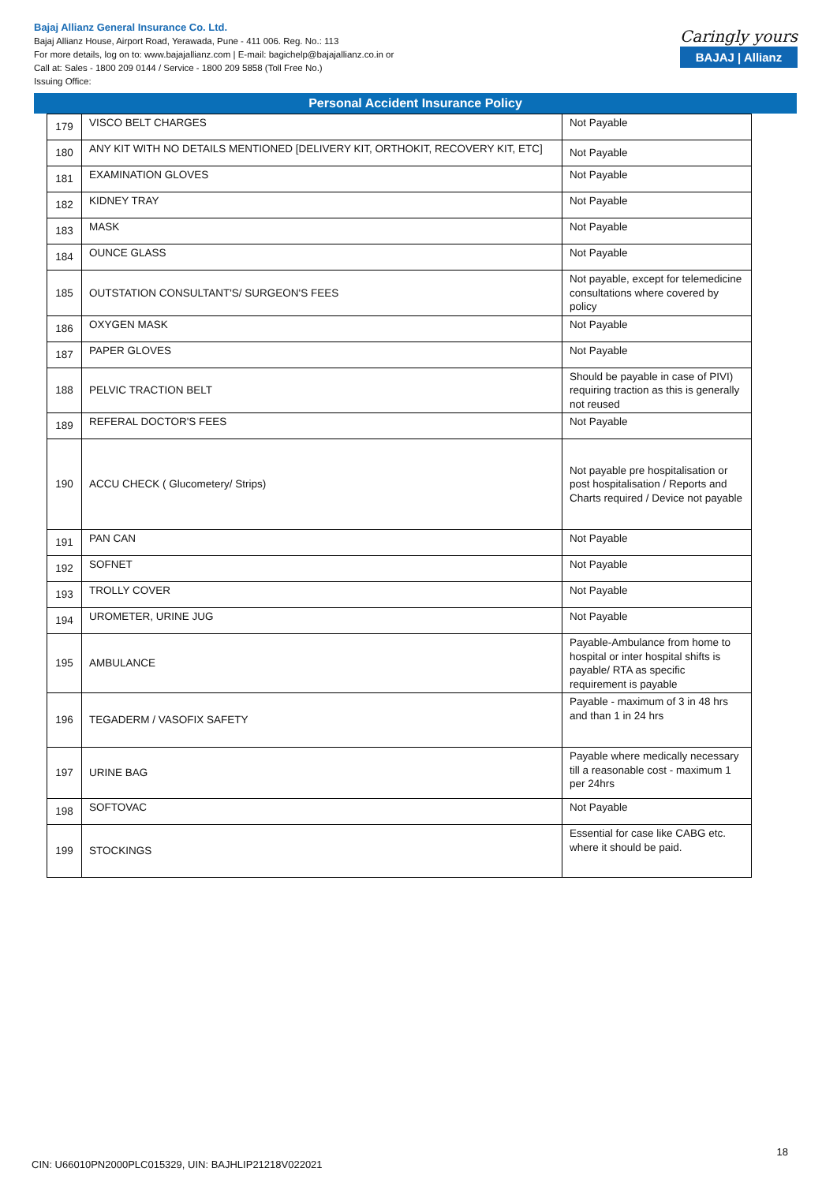Bajaj Allianz General Insurance Co. Ltd.
Bajaj Allianz House, Airport Road, Yerawada, Pune - 411 006. Reg. No.: 113
For more details, log on to: www.bajajallianz.com | E-mail: bagichelp@bajajallianz.co.in or
Call at: Sales - 1800 209 0144 / Service - 1800 209 5858 (Toll Free No.)
Issuing Office:
Caringly yours
BAJAJ | Allianz
Personal Accident Insurance Policy
| 179 | VISCO BELT CHARGES | Not Payable |
| 180 | ANY KIT WITH NO DETAILS MENTIONED [DELIVERY KIT, ORTHOKIT, RECOVERY KIT, ETC] | Not Payable |
| 181 | EXAMINATION GLOVES | Not Payable |
| 182 | KIDNEY TRAY | Not Payable |
| 183 | MASK | Not Payable |
| 184 | OUNCE GLASS | Not Payable |
| 185 | OUTSTATION CONSULTANT'S/ SURGEON'S FEES | Not payable, except for telemedicine consultations where covered by policy |
| 186 | OXYGEN MASK | Not Payable |
| 187 | PAPER GLOVES | Not Payable |
| 188 | PELVIC TRACTION BELT | Should be payable in case of PIVI) requiring traction as this is generally not reused |
| 189 | REFERAL DOCTOR'S FEES | Not Payable |
| 190 | ACCU CHECK ( Glucometery/ Strips) | Not payable pre hospitalisation or post hospitalisation / Reports and Charts required / Device not payable |
| 191 | PAN CAN | Not Payable |
| 192 | SOFNET | Not Payable |
| 193 | TROLLY COVER | Not Payable |
| 194 | UROMETER, URINE JUG | Not Payable |
| 195 | AMBULANCE | Payable-Ambulance from home to hospital or inter hospital shifts is payable/ RTA as specific requirement is payable |
| 196 | TEGADERM / VASOFIX SAFETY | Payable - maximum of 3 in 48 hrs and than 1 in 24 hrs |
| 197 | URINE BAG | Payable where medically necessary till a reasonable cost - maximum 1 per 24hrs |
| 198 | SOFTOVAC | Not Payable |
| 199 | STOCKINGS | Essential for case like CABG etc. where it should be paid. |
18
CIN: U66010PN2000PLC015329, UIN: BAJHLIP21218V022021